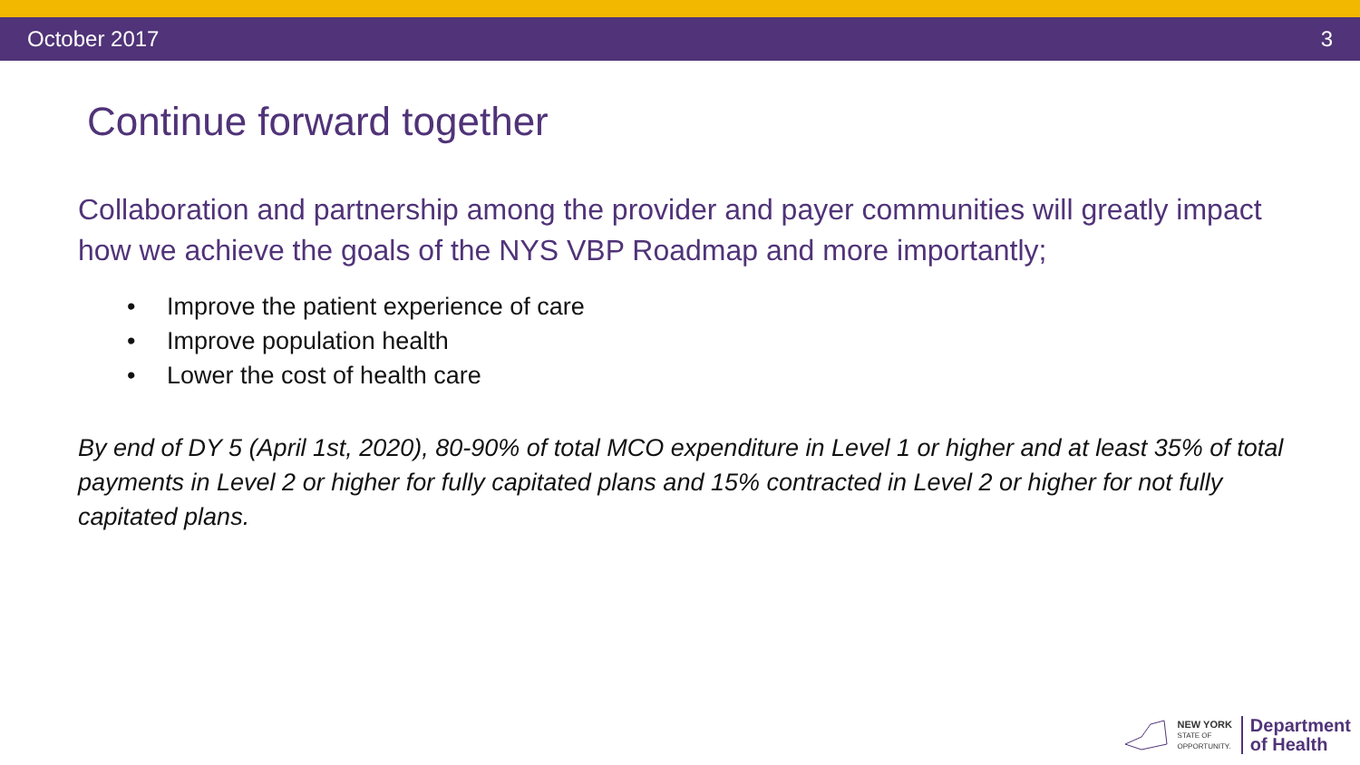October 2017 3
Continue forward together
Collaboration and partnership among the provider and payer communities will greatly impact how we achieve the goals of the NYS VBP Roadmap and more importantly;
• Improve the patient experience of care
• Improve population health
• Lower the cost of health care
By end of DY 5 (April 1st, 2020), 80-90% of total MCO expenditure in Level 1 or higher and at least 35% of total payments in Level 2 or higher for fully capitated plans and 15% contracted in Level 2 or higher for not fully capitated plans.
NEW YORK
STATE OF
OPPORTUNITY.
Department
of Health